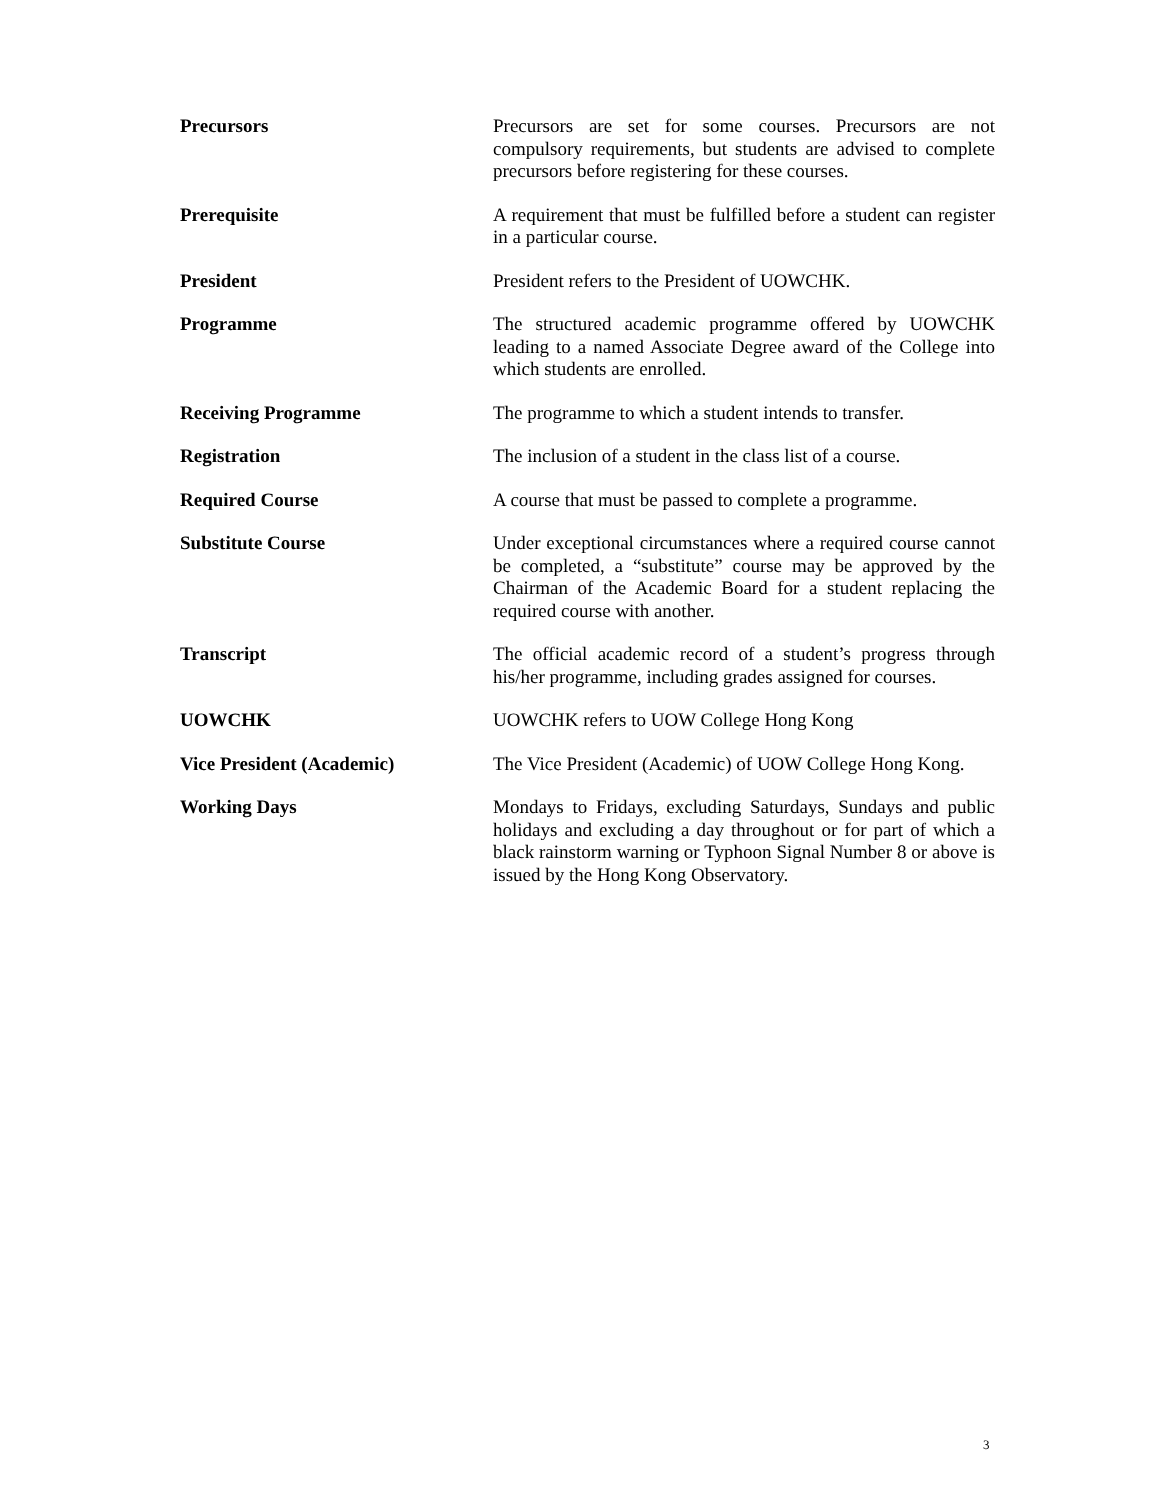Precursors Precursors are set for some courses. Precursors are not compulsory requirements, but students are advised to complete precursors before registering for these courses.
Prerequisite A requirement that must be fulfilled before a student can register in a particular course.
President President refers to the President of UOWCHK.
Programme The structured academic programme offered by UOWCHK leading to a named Associate Degree award of the College into which students are enrolled.
Receiving Programme The programme to which a student intends to transfer.
Registration The inclusion of a student in the class list of a course.
Required Course A course that must be passed to complete a programme.
Substitute Course Under exceptional circumstances where a required course cannot be completed, a “substitute” course may be approved by the Chairman of the Academic Board for a student replacing the required course with another.
Transcript The official academic record of a student’s progress through his/her programme, including grades assigned for courses.
UOWCHK UOWCHK refers to UOW College Hong Kong
Vice President (Academic) The Vice President (Academic) of UOW College Hong Kong.
Working Days Mondays to Fridays, excluding Saturdays, Sundays and public holidays and excluding a day throughout or for part of which a black rainstorm warning or Typhoon Signal Number 8 or above is issued by the Hong Kong Observatory.
3